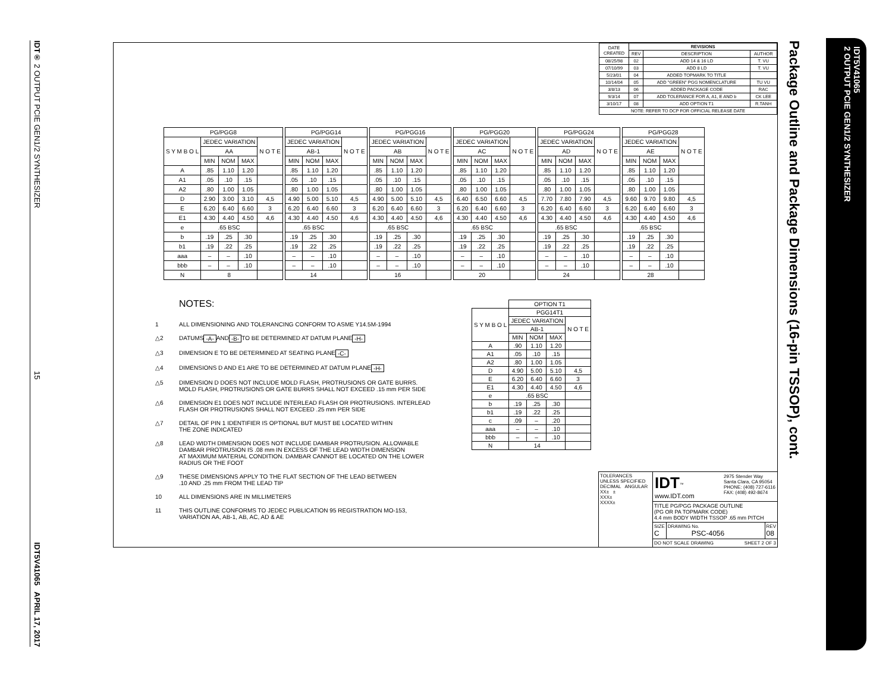IDT® 2 OUTPUT PCIE GEN1/2 SYNTHESIZER 15 IDT5V41065 APRIL 17, 2017
| DATE CREATED | REVISIONS | | |
| --- | --- | --- | --- |
| | REV | DESCRIPTION | AUTHOR |
| 08/25/98 | 02 | ADD 14 & 16 LD | T. VU |
| 07/10/99 | 03 | ADD 8 LD | T. VU |
| 5/23/01 | 04 | ADDED TOPMARK TO TITLE | |
| 10/14/04 | 05 | ADD "GREEN" PGG NOMENCLATURE | TU VU |
| 3/8/13 | 06 | ADDED PACKAGE CODE | RAC |
| 9/3/14 | 07 | ADD TOLERANCE FOR A, A1, E AND b | CK LEE |
| 3/10/17 | 08 | ADD OPTION T1 | R.TANH |
| NOTE: REFER TO DCP FOR OFFICIAL RELEASE DATE | | | |
| PG/PGG8 | | | | |
| --- | --- | --- | --- | --- |
| S Y M B O L | JEDEC VARIATION | | | N O T E |
| | AA | | | |
| | MIN | NOM | MAX | |
| A | .85 | 1.10 | 1.20 | |
| A1 | .05 | .10 | .15 | |
| A2 | .80 | 1.00 | 1.05 | |
| D | 2.90 | 3.00 | 3.10 | 4,5 |
| E | 6.20 | 6.40 | 6.60 | 3 |
| E1 | 4.30 | 4.40 | 4.50 | 4,6 |
| e | .65 BSC | | | |
| b | .19 | .25 | .30 | |
| b1 | .19 | .22 | .25 | |
| aaa | – | – | .10 | |
| bbb | – | – | .10 | |
| N | 8 | | | |
| PG/PGG14 | | | |
| --- | --- | --- | --- |
| JEDEC VARIATION | | | N O T E |
| AB-1 | | | |
| MIN | NOM | MAX | |
| .85 | 1.10 | 1.20 | |
| .05 | .10 | .15 | |
| .80 | 1.00 | 1.05 | |
| 4.90 | 5.00 | 5.10 | 4,5 |
| 6.20 | 6.40 | 6.60 | 3 |
| 4.30 | 4.40 | 4.50 | 4,6 |
| .65 BSC | | | |
| .19 | .25 | .30 | |
| .19 | .22 | .25 | |
| – | – | .10 | |
| – | – | .10 | |
| 14 | | | |
| PG/PGG16 | | | |
| --- | --- | --- | --- |
| JEDEC VARIATION | | | N O T E |
| AB | | | |
| MIN | NOM | MAX | |
| .85 | 1.10 | 1.20 | |
| .05 | .10 | .15 | |
| .80 | 1.00 | 1.05 | |
| 4.90 | 5.00 | 5.10 | 4,5 |
| 6.20 | 6.40 | 6.60 | 3 |
| 4.30 | 4.40 | 4.50 | 4,6 |
| .65 BSC | | | |
| .19 | .25 | .30 | |
| .19 | .22 | .25 | |
| – | – | .10 | |
| – | – | .10 | |
| 16 | | | |
| PG/PGG20 | | | |
| --- | --- | --- | --- |
| JEDEC VARIATION | | | N O T E |
| AC | | | |
| MIN | NOM | MAX | |
| .85 | 1.10 | 1.20 | |
| .05 | .10 | .15 | |
| .80 | 1.00 | 1.05 | |
| 6.40 | 6.50 | 6.60 | 4,5 |
| 6.20 | 6.40 | 6.60 | 3 |
| 4.30 | 4.40 | 4.50 | 4,6 |
| .65 BSC | | | |
| .19 | .25 | .30 | |
| .19 | .22 | .25 | |
| – | – | .10 | |
| – | – | .10 | |
| 20 | | | |
| PG/PGG24 | | | |
| --- | --- | --- | --- |
| JEDEC VARIATION | | | N O T E |
| AD | | | |
| MIN | NOM | MAX | |
| .85 | 1.10 | 1.20 | |
| .05 | .10 | .15 | |
| .80 | 1.00 | 1.05 | |
| 7.70 | 7.80 | 7.90 | 4,5 |
| 6.20 | 6.40 | 6.60 | 3 |
| 4.30 | 4.40 | 4.50 | 4,6 |
| .65 BSC | | | |
| .19 | .25 | .30 | |
| .19 | .22 | .25 | |
| – | – | .10 | |
| – | – | .10 | |
| 24 | | | |
| PG/PGG28 | | | |
| --- | --- | --- | --- |
| JEDEC VARIATION | | | N O T E |
| AE | | | |
| MIN | NOM | MAX | |
| .85 | 1.10 | 1.20 | |
| .05 | .10 | .15 | |
| .80 | 1.00 | 1.05 | |
| 9.60 | 9.70 | 9.80 | 4,5 |
| 6.20 | 6.40 | 6.60 | 3 |
| 4.30 | 4.40 | 4.50 | 4,6 |
| .65 BSC | | | |
| .19 | .25 | .30 | |
| .19 | .22 | .25 | |
| – | – | .10 | |
| – | – | .10 | |
| 28 | | | |
NOTES:
1 ALL DIMENSIONING AND TOLERANCING CONFORM TO ASME Y14.5M-1994
△2 DATUMS -A- AND -B- TO BE DETERMINED AT DATUM PLANE -H-
△3 DIMENSION E TO BE DETERMINED AT SEATING PLANE -C-
△4 DIMENSIONS D AND E1 ARE TO BE DETERMINED AT DATUM PLANE -H-
△5 DIMENSION D DOES NOT INCLUDE MOLD FLASH, PROTRUSIONS OR GATE BURRS.
MOLD FLASH, PROTRUSIONS OR GATE BURRS SHALL NOT EXCEED .15 mm PER SIDE
△6 DIMENSION E1 DOES NOT INCLUDE INTERLEAD FLASH OR PROTRUSIONS. INTERLEAD
FLASH OR PROTRUSIONS SHALL NOT EXCEED .25 mm PER SIDE
△7 DETAIL OF PIN 1 IDENTIFIER IS OPTIONAL BUT MUST BE LOCATED WITHIN
THE ZONE INDICATED
△8 LEAD WIDTH DIMENSION DOES NOT INCLUDE DAMBAR PROTRUSION. ALLOWABLE
DAMBAR PROTRUSION IS .08 mm IN EXCESS OF THE LEAD WIDTH DIMENSION
AT MAXIMUM MATERIAL CONDITION. DAMBAR CANNOT BE LOCATED ON THE LOWER
RADIUS OR THE FOOT
△9 THESE DIMENSIONS APPLY TO THE FLAT SECTION OF THE LEAD BETWEEN
.10 AND .25 mm FROM THE LEAD TIP
10 ALL DIMENSIONS ARE IN MILLIMETERS
11 THIS OUTLINE CONFORMS TO JEDEC PUBLICATION 95 REGISTRATION MO-153,
VARIATION AA, AB-1, AB, AC, AD & AE
| | OPTION T1 | | | |
| --- | --- | --- | --- | --- |
| S Y M B O L | PGG14T1 | | | |
| | JEDEC VARIATION | | | N O T E |
| | AB-1 | | | |
| | MIN | NOM | MAX | |
| A | .90 | 1.10 | 1.20 | |
| A1 | .05 | .10 | .15 | |
| A2 | .80 | 1.00 | 1.05 | |
| D | 4.90 | 5.00 | 5.10 | 4,5 |
| E | 6.20 | 6.40 | 6.60 | 3 |
| E1 | 4.30 | 4.40 | 4.50 | 4,6 |
| e | .65 BSC | | | |
| b | .19 | .25 | .30 | |
| b1 | .19 | .22 | .25 | |
| c | .09 | – | .20 | |
| aaa | – | – | .10 | |
| bbb | – | – | .10 | |
| N | 14 | | | |
TOLERANCES
UNLESS SPECIFIED
DECIMAL ANGULAR
XX± ±
XXX±
XXXX±
IDT<sup>™</sup>
www.IDT.com
2975 Stender Way
Santa Clara, CA 95054
PHONE: (408) 727-6116
FAX: (408) 492-8674
TITLE PG/PGG PACKAGE OUTLINE
(PG OR PA TOPMARK CODE)
4.4 mm BODY WIDTH TSSOP .65 mm PITCH
SIZE
C
DRAWING No.
PSC-4056
REV
08
DO NOT SCALE DRAWING SHEET 2 OF 3
Package Outline and Package Dimensions (16-pin TSSOP), cont.
IDT5V41065
2 OUTPUT PCIE GEN1/2 SYNTHESIZER